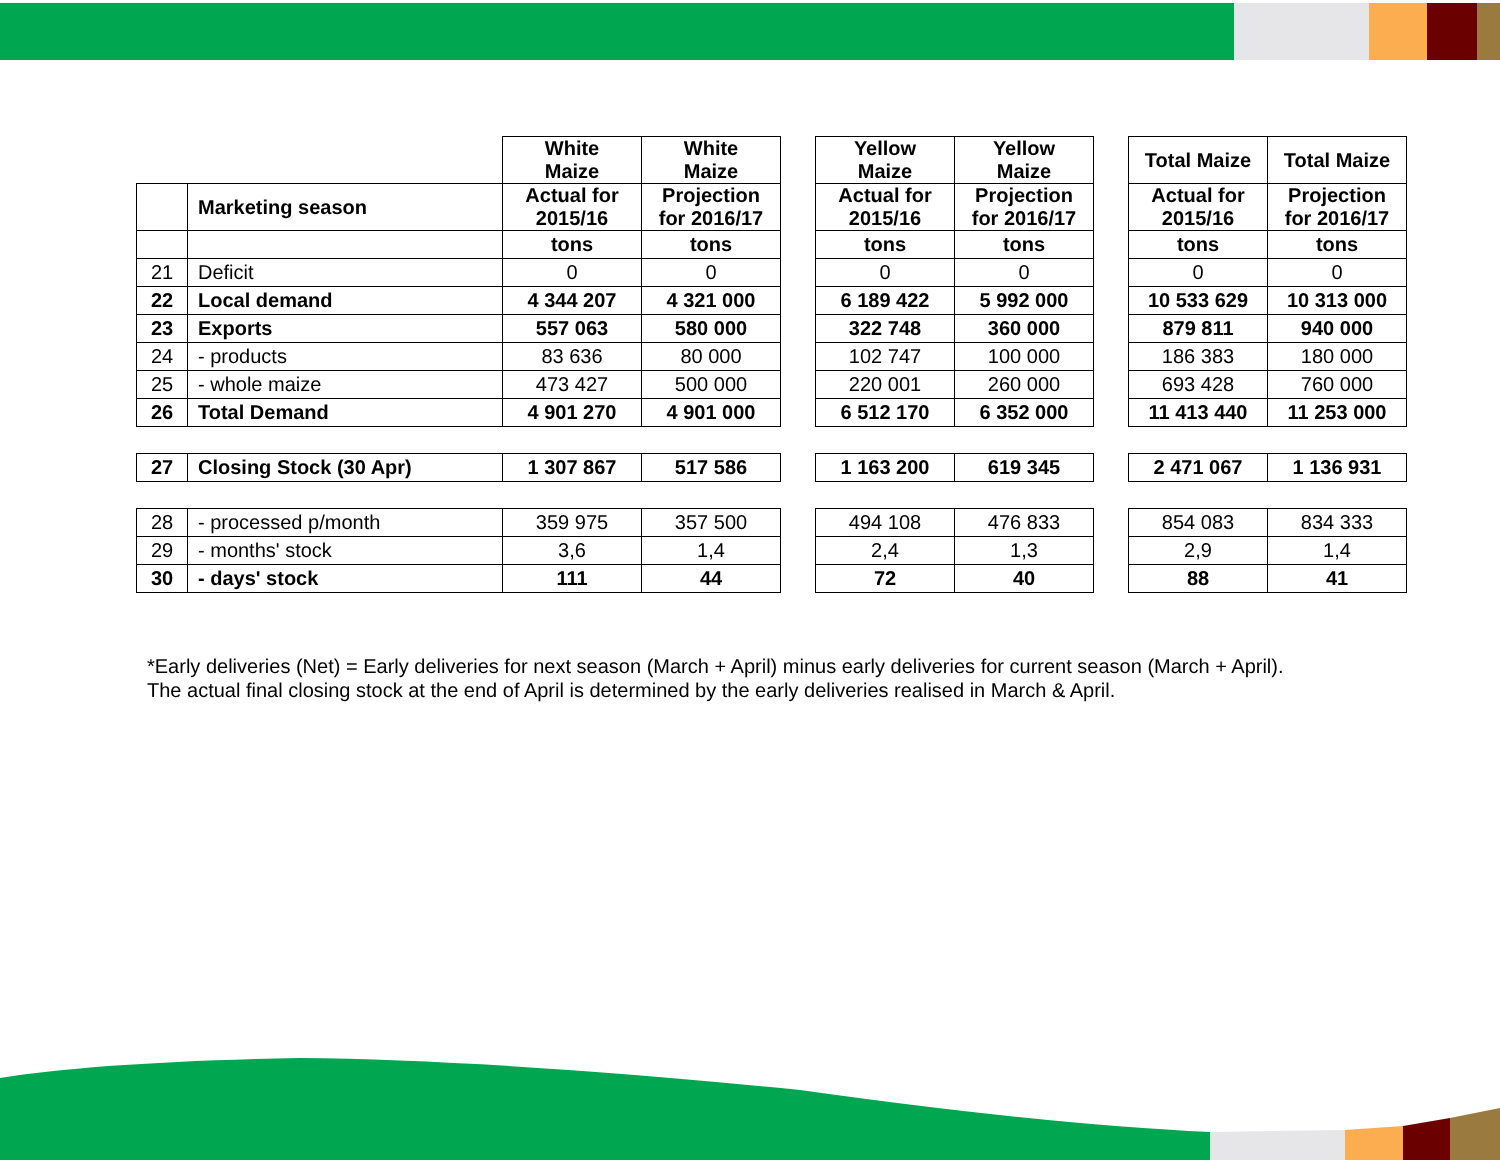| | | White Maize | White Maize | | Yellow Maize | Yellow Maize | | Total Maize | Total Maize |
| | Marketing season | Actual for 2015/16 | Projection for 2016/17 | | Actual for 2015/16 | Projection for 2016/17 | | Actual for 2015/16 | Projection for 2016/17 |
| | | tons | tons | | tons | tons | | tons | tons |
| 21 | Deficit | 0 | 0 | | 0 | 0 | | 0 | 0 |
| 22 | Local demand | 4 344 207 | 4 321 000 | | 6 189 422 | 5 992 000 | | 10 533 629 | 10 313 000 |
| 23 | Exports | 557 063 | 580 000 | | 322 748 | 360 000 | | 879 811 | 940 000 |
| 24 | - products | 83 636 | 80 000 | | 102 747 | 100 000 | | 186 383 | 180 000 |
| 25 | - whole maize | 473 427 | 500 000 | | 220 001 | 260 000 | | 693 428 | 760 000 |
| 26 | Total Demand | 4 901 270 | 4 901 000 | | 6 512 170 | 6 352 000 | | 11 413 440 | 11 253 000 |
| 27 | Closing Stock (30 Apr) | 1 307 867 | 517 586 | | 1 163 200 | 619 345 | | 2 471 067 | 1 136 931 |
| 28 | - processed p/month | 359 975 | 357 500 | | 494 108 | 476 833 | | 854 083 | 834 333 |
| 29 | - months' stock | 3,6 | 1,4 | | 2,4 | 1,3 | | 2,9 | 1,4 |
| 30 | - days' stock | 111 | 44 | | 72 | 40 | | 88 | 41 |
*Early deliveries (Net) = Early deliveries for next season (March + April) minus early deliveries for current season (March + April).
The actual final closing stock at the end of April is determined by the early deliveries realised in March & April.